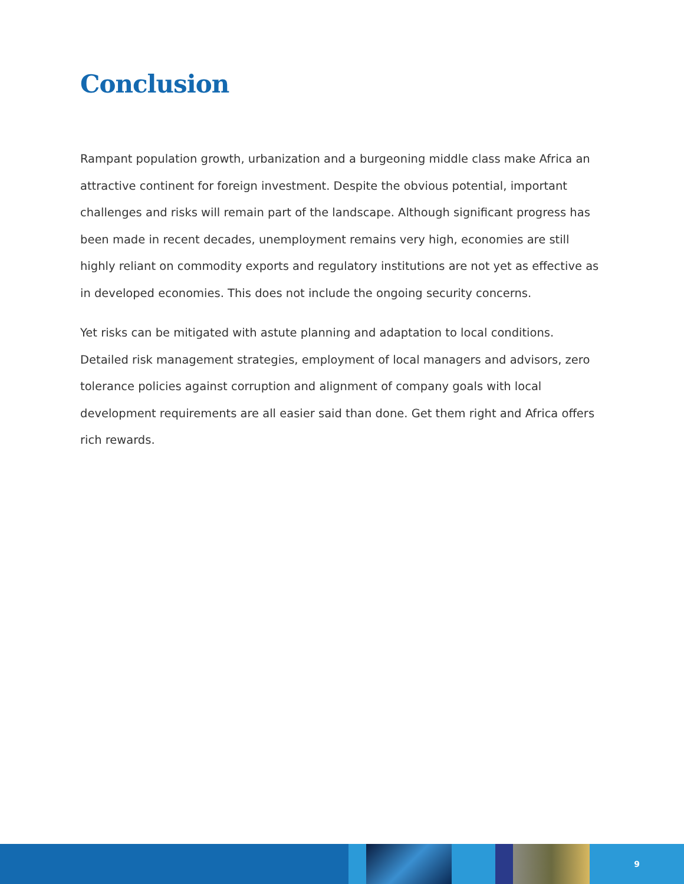Conclusion
Rampant population growth, urbanization and a burgeoning middle class make Africa an attractive continent for foreign investment. Despite the obvious potential, important challenges and risks will remain part of the landscape. Although significant progress has been made in recent decades, unemployment remains very high, economies are still highly reliant on commodity exports and regulatory institutions are not yet as effective as in developed economies. This does not include the ongoing security concerns.
Yet risks can be mitigated with astute planning and adaptation to local conditions. Detailed risk management strategies, employment of local managers and advisors, zero tolerance policies against corruption and alignment of company goals with local development requirements are all easier said than done. Get them right and Africa offers rich rewards.
9